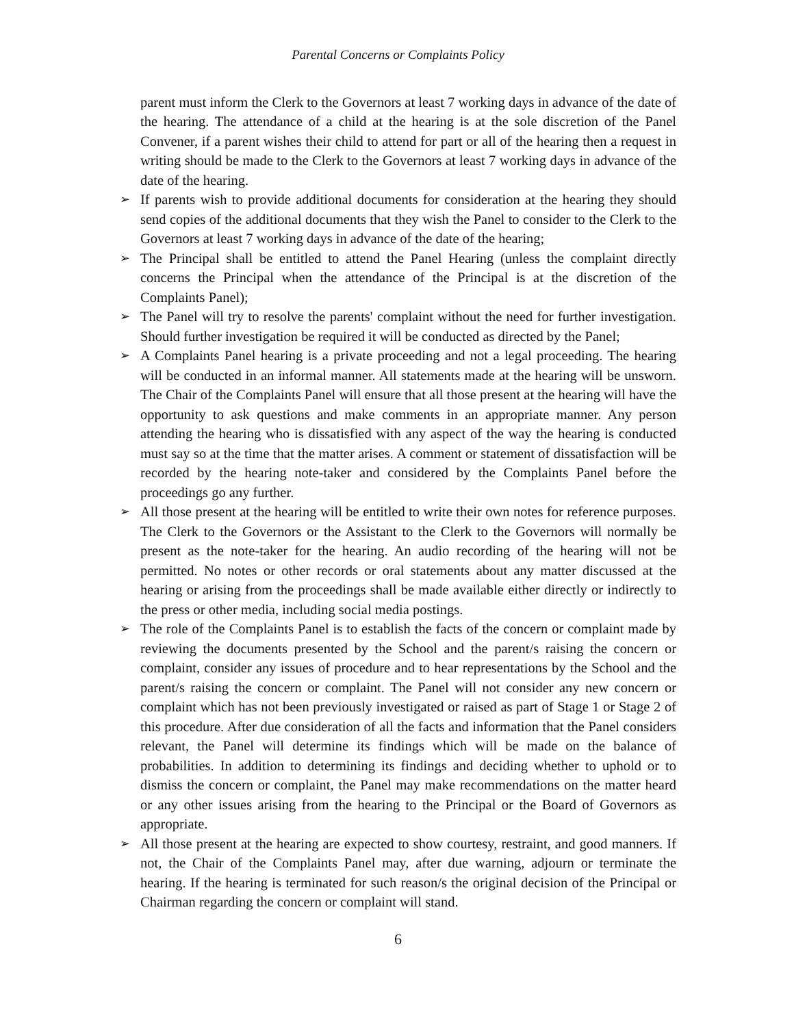Parental Concerns or Complaints Policy
parent must inform the Clerk to the Governors at least 7 working days in advance of the date of the hearing. The attendance of a child at the hearing is at the sole discretion of the Panel Convener, if a parent wishes their child to attend for part or all of the hearing then a request in writing should be made to the Clerk to the Governors at least 7 working days in advance of the date of the hearing.
➢ If parents wish to provide additional documents for consideration at the hearing they should send copies of the additional documents that they wish the Panel to consider to the Clerk to the Governors at least 7 working days in advance of the date of the hearing;
➢ The Principal shall be entitled to attend the Panel Hearing (unless the complaint directly concerns the Principal when the attendance of the Principal is at the discretion of the Complaints Panel);
➢ The Panel will try to resolve the parents' complaint without the need for further investigation. Should further investigation be required it will be conducted as directed by the Panel;
➢ A Complaints Panel hearing is a private proceeding and not a legal proceeding. The hearing will be conducted in an informal manner. All statements made at the hearing will be unsworn. The Chair of the Complaints Panel will ensure that all those present at the hearing will have the opportunity to ask questions and make comments in an appropriate manner. Any person attending the hearing who is dissatisfied with any aspect of the way the hearing is conducted must say so at the time that the matter arises. A comment or statement of dissatisfaction will be recorded by the hearing note-taker and considered by the Complaints Panel before the proceedings go any further.
➢ All those present at the hearing will be entitled to write their own notes for reference purposes. The Clerk to the Governors or the Assistant to the Clerk to the Governors will normally be present as the note-taker for the hearing. An audio recording of the hearing will not be permitted. No notes or other records or oral statements about any matter discussed at the hearing or arising from the proceedings shall be made available either directly or indirectly to the press or other media, including social media postings.
➢ The role of the Complaints Panel is to establish the facts of the concern or complaint made by reviewing the documents presented by the School and the parent/s raising the concern or complaint, consider any issues of procedure and to hear representations by the School and the parent/s raising the concern or complaint. The Panel will not consider any new concern or complaint which has not been previously investigated or raised as part of Stage 1 or Stage 2 of this procedure. After due consideration of all the facts and information that the Panel considers relevant, the Panel will determine its findings which will be made on the balance of probabilities. In addition to determining its findings and deciding whether to uphold or to dismiss the concern or complaint, the Panel may make recommendations on the matter heard or any other issues arising from the hearing to the Principal or the Board of Governors as appropriate.
➢ All those present at the hearing are expected to show courtesy, restraint, and good manners. If not, the Chair of the Complaints Panel may, after due warning, adjourn or terminate the hearing. If the hearing is terminated for such reason/s the original decision of the Principal or Chairman regarding the concern or complaint will stand.
6